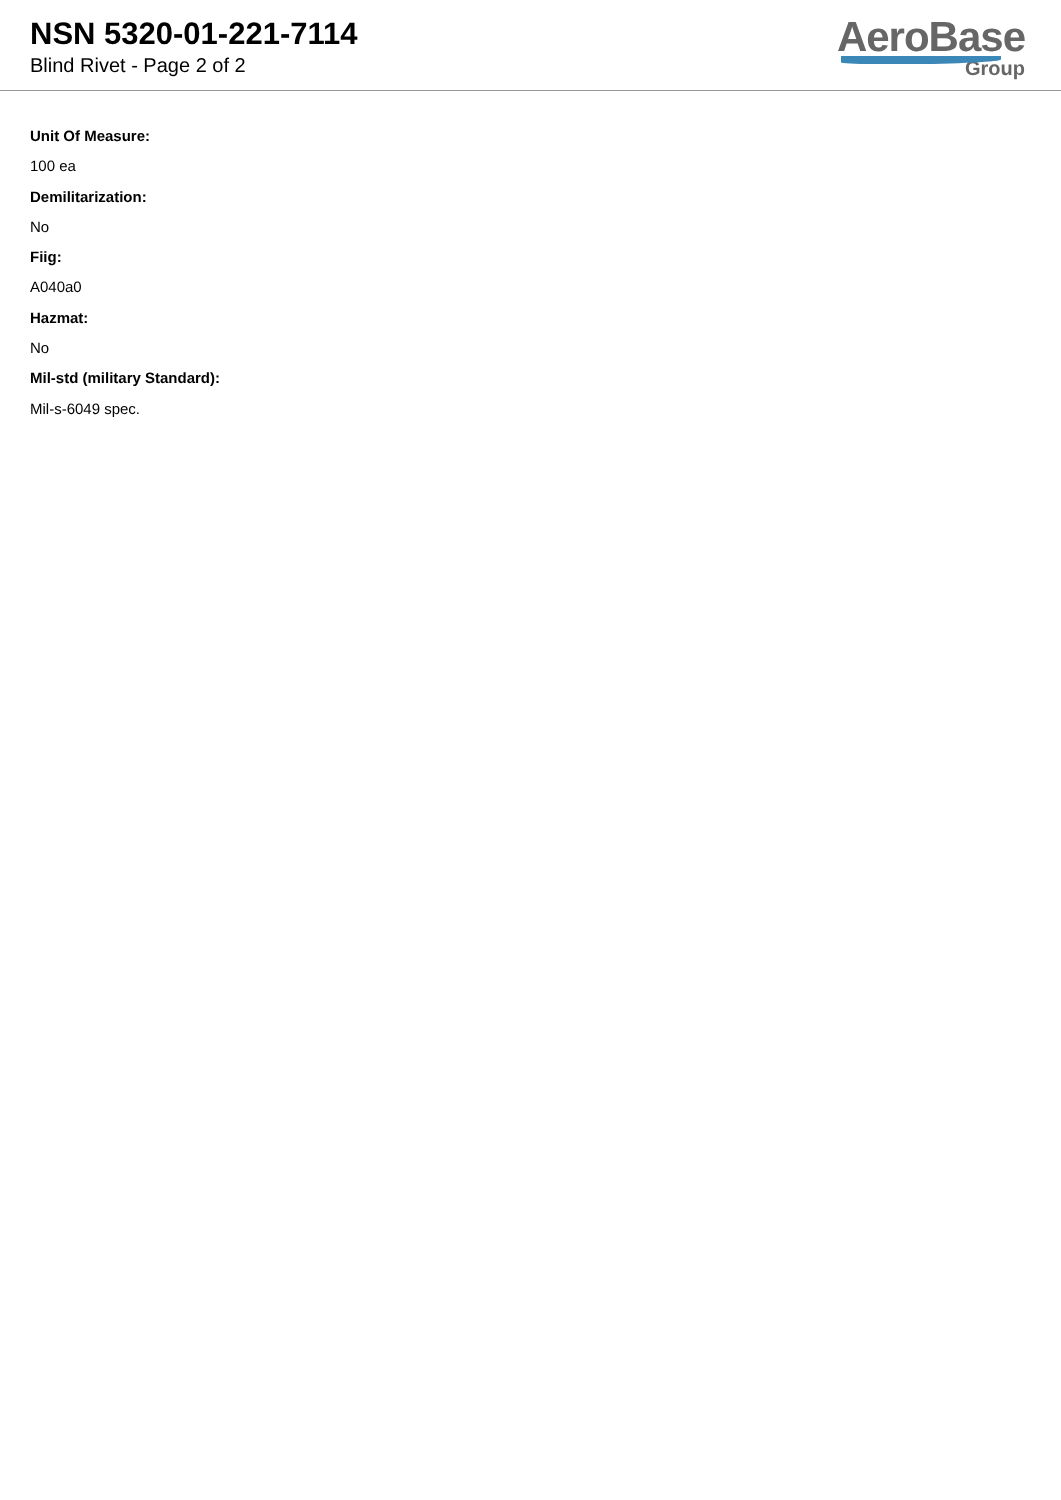NSN 5320-01-221-7114
Blind Rivet - Page 2 of 2
AeroBase
Group
Unit Of Measure:
100 ea
Demilitarization:
No
Fiig:
A040a0
Hazmat:
No
Mil-std (military Standard):
Mil-s-6049 spec.